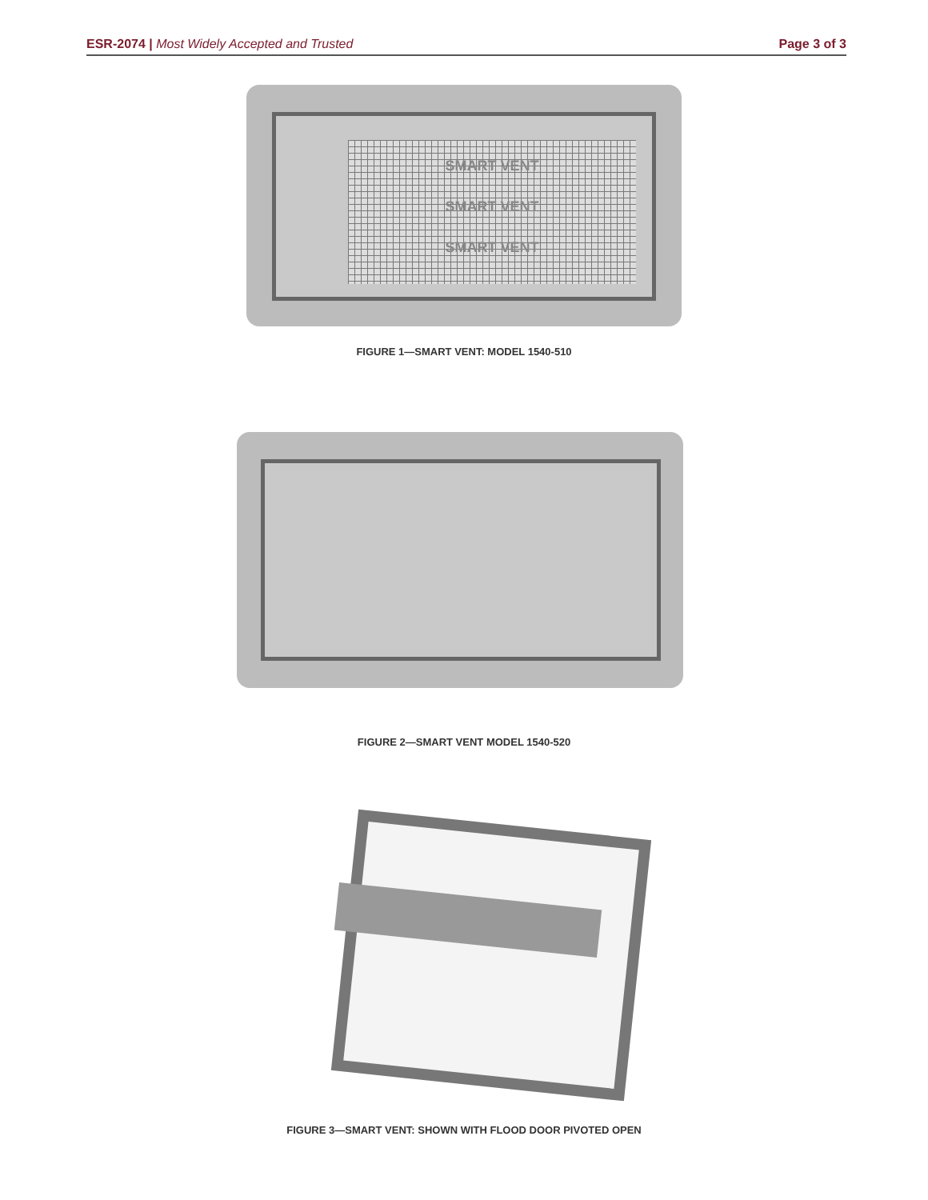ESR-2074 | Most Widely Accepted and Trusted Page 3 of 3
SMART VENT
SMART VENT
SMART VENT
FIGURE 1—SMART VENT: MODEL 1540-510
FIGURE 2—SMART VENT MODEL 1540-520
FIGURE 3—SMART VENT: SHOWN WITH FLOOD DOOR PIVOTED OPEN